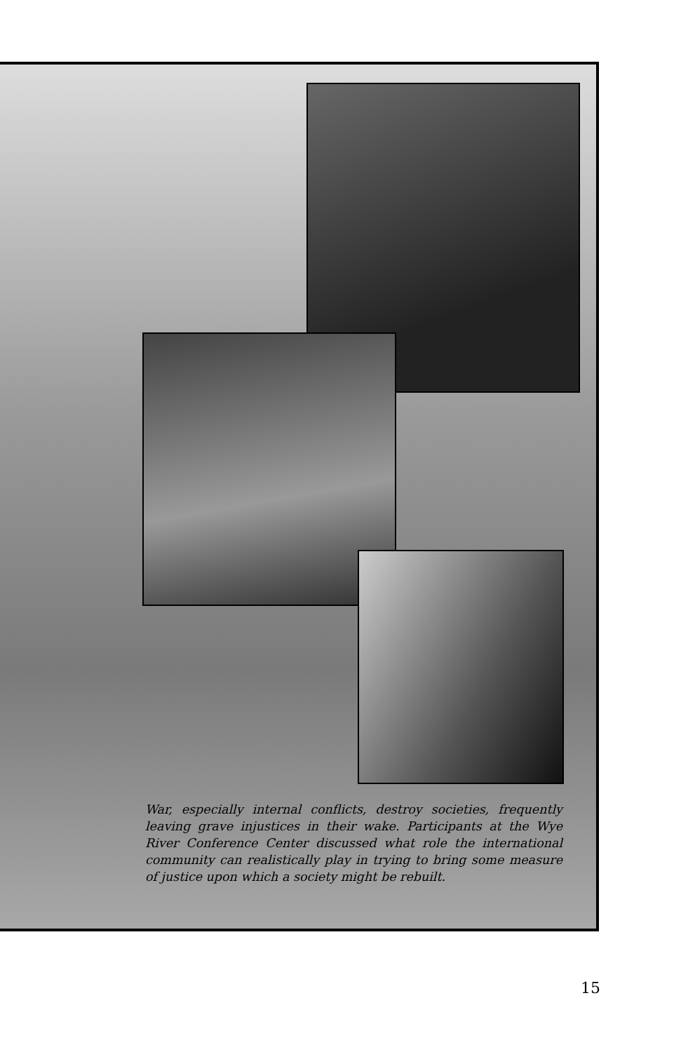War, especially internal conflicts, destroy societies, frequently leaving grave injustices in their wake. Participants at the Wye River Conference Center discussed what role the international community can realistically play in trying to bring some measure of justice upon which a society might be rebuilt.
15